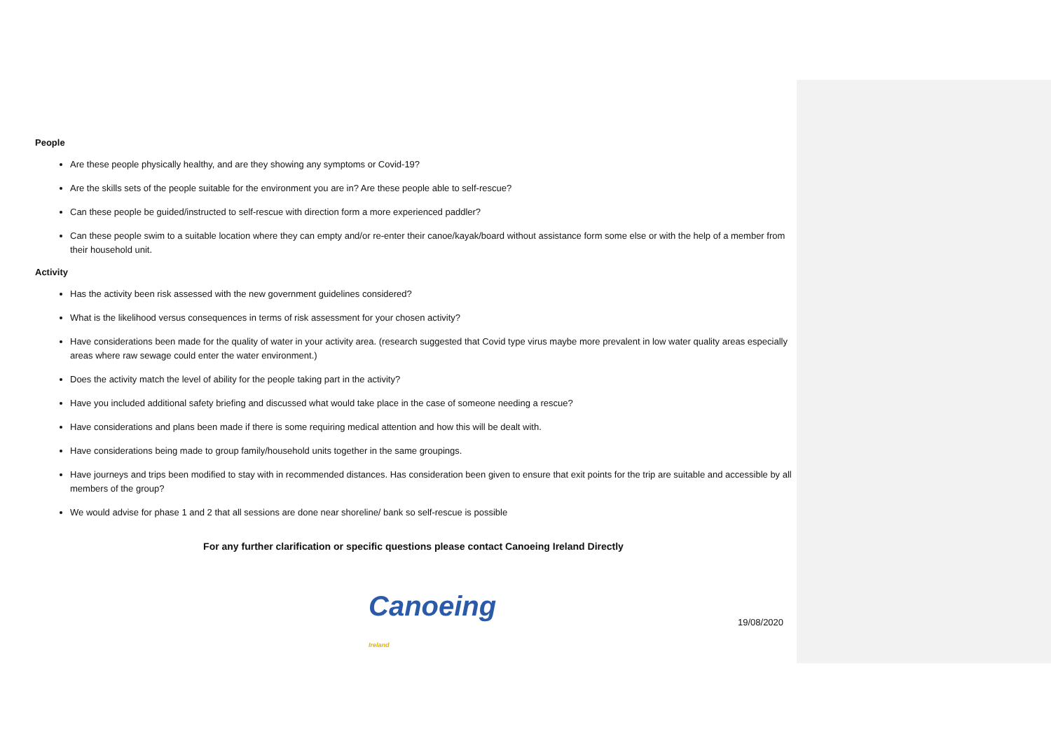People
Are these people physically healthy, and are they showing any symptoms or Covid-19?
Are the skills sets of the people suitable for the environment you are in? Are these people able to self-rescue?
Can these people be guided/instructed to self-rescue with direction form a more experienced paddler?
Can these people swim to a suitable location where they can empty and/or re-enter their canoe/kayak/board without assistance form some else or with the help of a member from their household unit.
Activity
Has the activity been risk assessed with the new government guidelines considered?
What is the likelihood versus consequences in terms of risk assessment for your chosen activity?
Have considerations been made for the quality of water in your activity area. (research suggested that Covid type virus maybe more prevalent in low water quality areas especially areas where raw sewage could enter the water environment.)
Does the activity match the level of ability for the people taking part in the activity?
Have you included additional safety briefing and discussed what would take place in the case of someone needing a rescue?
Have considerations and plans been made if there is some requiring medical attention and how this will be dealt with.
Have considerations being made to group family/household units together in the same groupings.
Have journeys and trips been modified to stay with in recommended distances. Has consideration been given to ensure that exit points for the trip are suitable and accessible by all members of the group?
We would advise for phase 1 and 2 that all sessions are done near shoreline/ bank so self-rescue is possible
For any further clarification or specific questions please contact Canoeing Ireland Directly
Canoeing Ireland
19/08/2020